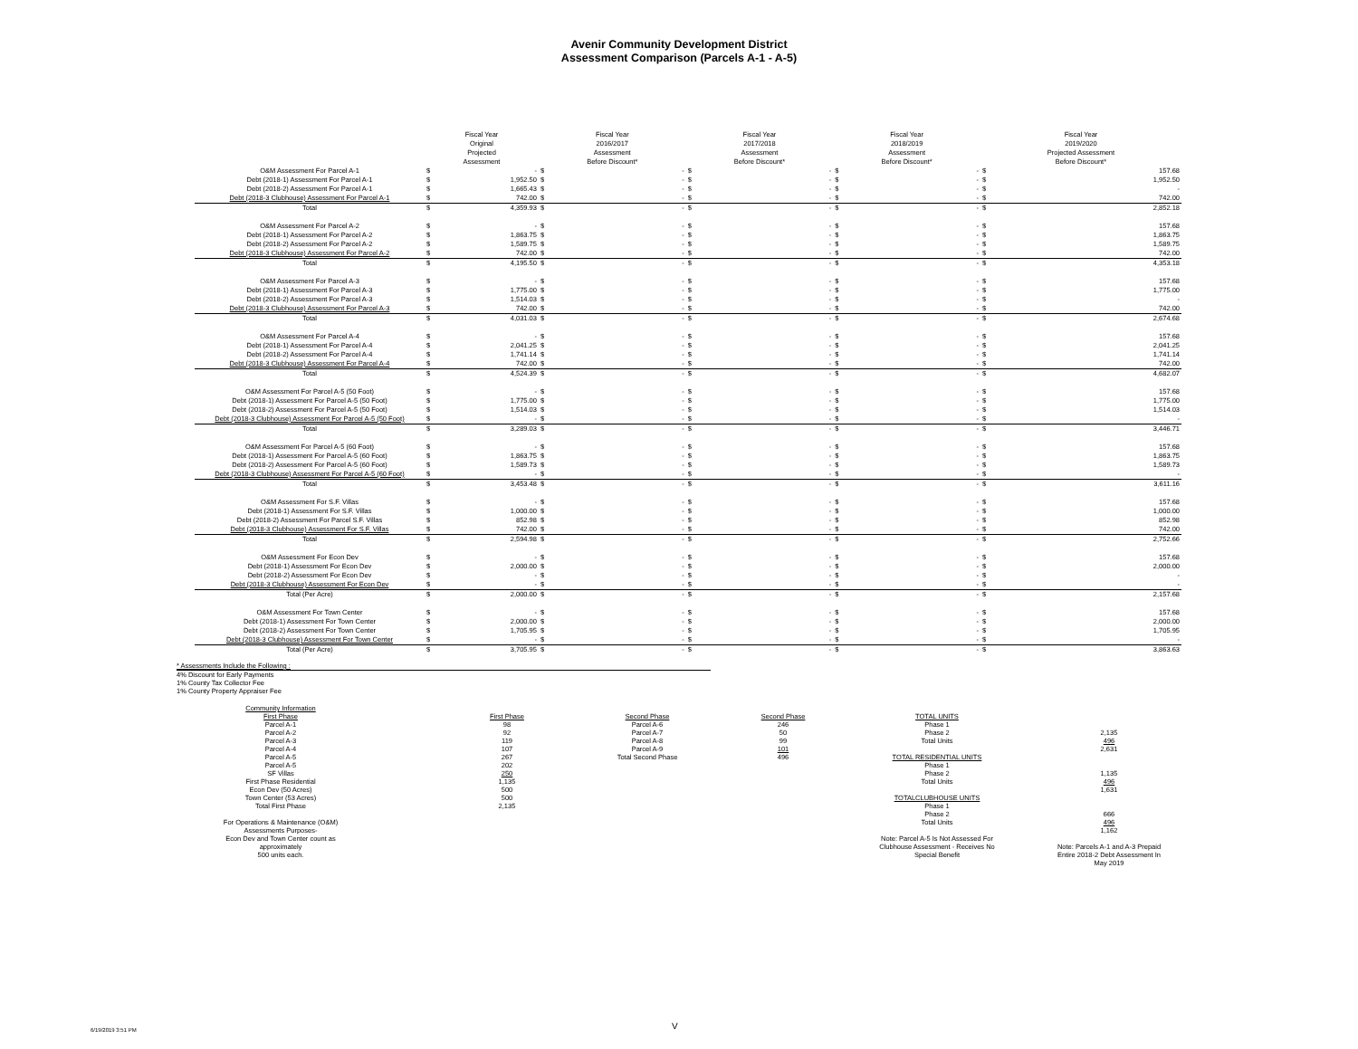Avenir Community Development District
Assessment Comparison (Parcels A-1 - A-5)
| | Fiscal Year Original Projected Assessment | | Fiscal Year 2016/2017 Assessment Before Discount* | | Fiscal Year 2017/2018 Assessment Before Discount* | | Fiscal Year 2018/2019 Assessment Before Discount* | | Fiscal Year 2019/2020 Projected Assessment Before Discount* | |
| --- | --- | --- | --- | --- | --- | --- | --- | --- | --- | --- |
| O&M Assessment For Parcel A-1 | $ | - | $ | - | $ | - | $ | - | $ | 157.68 |
| Debt (2018-1) Assessment For Parcel A-1 | $ | 1,952.50 | $ | - | $ | - | $ | - | $ | 1,952.50 |
| Debt (2018-2) Assessment For Parcel A-1 | $ | 1,665.43 | $ | - | $ | - | $ | - | $ | - |
| Debt (2018-3 Clubhouse) Assessment For Parcel A-1 | $ | 742.00 | $ | - | $ | - | $ | - | $ | 742.00 |
| Total | $ | 4,359.93 | $ | - | $ | - | $ | - | $ | 2,852.18 |
| O&M Assessment For Parcel A-2 | $ | - | $ | - | $ | - | $ | - | $ | 157.68 |
| Debt (2018-1) Assessment For Parcel A-2 | $ | 1,863.75 | $ | - | $ | - | $ | - | $ | 1,863.75 |
| Debt (2018-2) Assessment For Parcel A-2 | $ | 1,589.75 | $ | - | $ | - | $ | - | $ | 1,589.75 |
| Debt (2018-3 Clubhouse) Assessment For Parcel A-2 | $ | 742.00 | $ | - | $ | - | $ | - | $ | 742.00 |
| Total | $ | 4,195.50 | $ | - | $ | - | $ | - | $ | 4,353.18 |
| O&M Assessment For Parcel A-3 | $ | - | $ | - | $ | - | $ | - | $ | 157.68 |
| Debt (2018-1) Assessment For Parcel A-3 | $ | 1,775.00 | $ | - | $ | - | $ | - | $ | 1,775.00 |
| Debt (2018-2) Assessment For Parcel A-3 | $ | 1,514.03 | $ | - | $ | - | $ | - | $ | - |
| Debt (2018-3 Clubhouse) Assessment For Parcel A-3 | $ | 742.00 | $ | - | $ | - | $ | - | $ | 742.00 |
| Total | $ | 4,031.03 | $ | - | $ | - | $ | - | $ | 2,674.68 |
| O&M Assessment For Parcel A-4 | $ | - | $ | - | $ | - | $ | - | $ | 157.68 |
| Debt (2018-1) Assessment For Parcel A-4 | $ | 2,041.25 | $ | - | $ | - | $ | - | $ | 2,041.25 |
| Debt (2018-2) Assessment For Parcel A-4 | $ | 1,741.14 | $ | - | $ | - | $ | - | $ | 1,741.14 |
| Debt (2018-3 Clubhouse) Assessment For Parcel A-4 | $ | 742.00 | $ | - | $ | - | $ | - | $ | 742.00 |
| Total | $ | 4,524.39 | $ | - | $ | - | $ | - | $ | 4,682.07 |
| O&M Assessment For Parcel A-5 (50 Foot) | $ | - | $ | - | $ | - | $ | - | $ | 157.68 |
| Debt (2018-1) Assessment For Parcel A-5 (50 Foot) | $ | 1,775.00 | $ | - | $ | - | $ | - | $ | 1,775.00 |
| Debt (2018-2) Assessment For Parcel A-5 (50 Foot) | $ | 1,514.03 | $ | - | $ | - | $ | - | $ | 1,514.03 |
| Debt (2018-3 Clubhouse) Assessment For Parcel A-5 (50 Foot) | $ | - | $ | - | $ | - | $ | - | $ | - |
| Total | $ | 3,289.03 | $ | - | $ | - | $ | - | $ | 3,446.71 |
| O&M Assessment For Parcel A-5 (60 Foot) | $ | - | $ | - | $ | - | $ | - | $ | 157.68 |
| Debt (2018-1) Assessment For Parcel A-5 (60 Foot) | $ | 1,863.75 | $ | - | $ | - | $ | - | $ | 1,863.75 |
| Debt (2018-2) Assessment For Parcel A-5 (60 Foot) | $ | 1,589.73 | $ | - | $ | - | $ | - | $ | 1,589.73 |
| Debt (2018-3 Clubhouse) Assessment For Parcel A-5 (60 Foot) | $ | - | $ | - | $ | - | $ | - | $ | - |
| Total | $ | 3,453.48 | $ | - | $ | - | $ | - | $ | 3,611.16 |
| O&M Assessment For S.F. Villas | $ | - | $ | - | $ | - | $ | - | $ | 157.68 |
| Debt (2018-1) Assessment For S.F. Villas | $ | 1,000.00 | $ | - | $ | - | $ | - | $ | 1,000.00 |
| Debt (2018-2) Assessment For Parcel S.F. Villas | $ | 852.98 | $ | - | $ | - | $ | - | $ | 852.98 |
| Debt (2018-3 Clubhouse) Assessment For S.F. Villas | $ | 742.00 | $ | - | $ | - | $ | - | $ | 742.00 |
| Total | $ | 2,594.98 | $ | - | $ | - | $ | - | $ | 2,752.66 |
| O&M Assessment For Econ Dev | $ | - | $ | - | $ | - | $ | - | $ | 157.68 |
| Debt (2018-1) Assessment For Econ Dev | $ | 2,000.00 | $ | - | $ | - | $ | - | $ | 2,000.00 |
| Debt (2018-2) Assessment For Econ Dev | $ | - | $ | - | $ | - | $ | - | $ | - |
| Debt (2018-3 Clubhouse) Assessment For Econ Dev | $ | - | $ | - | $ | - | $ | - | $ | - |
| Total (Per Acre) | $ | 2,000.00 | $ | - | $ | - | $ | - | $ | 2,157.68 |
| O&M Assessment For Town Center | $ | - | $ | - | $ | - | $ | - | $ | 157.68 |
| Debt (2018-1) Assessment For Town Center | $ | 2,000.00 | $ | - | $ | - | $ | - | $ | 2,000.00 |
| Debt (2018-2) Assessment For Town Center | $ | 1,705.95 | $ | - | $ | - | $ | - | $ | 1,705.95 |
| Debt (2018-3 Clubhouse) Assessment For Town Center | $ | - | $ | - | $ | - | $ | - | $ | - |
| Total (Per Acre) | $ | 3,705.95 | $ | - | $ | - | $ | - | $ | 3,863.63 |
* Assessments Include the Following :
4% Discount for Early Payments
1% County Tax Collector Fee
1% County Property Appraiser Fee
Community Information
First Phase
Parcel A-1
Parcel A-2
Parcel A-3
Parcel A-4
Parcel A-5
Parcel A-5
SF Villas
First Phase Residential
Econ Dev (50 Acres)
Town Center (53 Acres)
Total First Phase
For Operations & Maintenance (O&M)
Assessments Purposes-
Econ Dev and Town Center count as approximately
500 units each.
First Phase
98
92
119
107
267
202
250
1,135
500
500
2,135
Second Phase
Parcel A-6
Parcel A-7
Parcel A-8
Parcel A-9
Total Second Phase
Second Phase
246
50
99
101
496
TOTAL UNITS
Phase 1
Phase 2
Total Units
TOTAL RESIDENTIAL UNITS
Phase 1
Phase 2
Total Units
TOTALCLUBHOUSE UNITS
Phase 1
Phase 2
Total Units
Note: Parcel A-5 Is Not Assessed For Clubhouse Assessment - Receives No Special Benefit
2,135
496
2,631
1,135
496
1,631
666
496
1,162
Note: Parcels A-1 and A-3 Prepaid Entire 2018-2 Debt Assessment In May 2019
6/19/2019 3:51 PM V